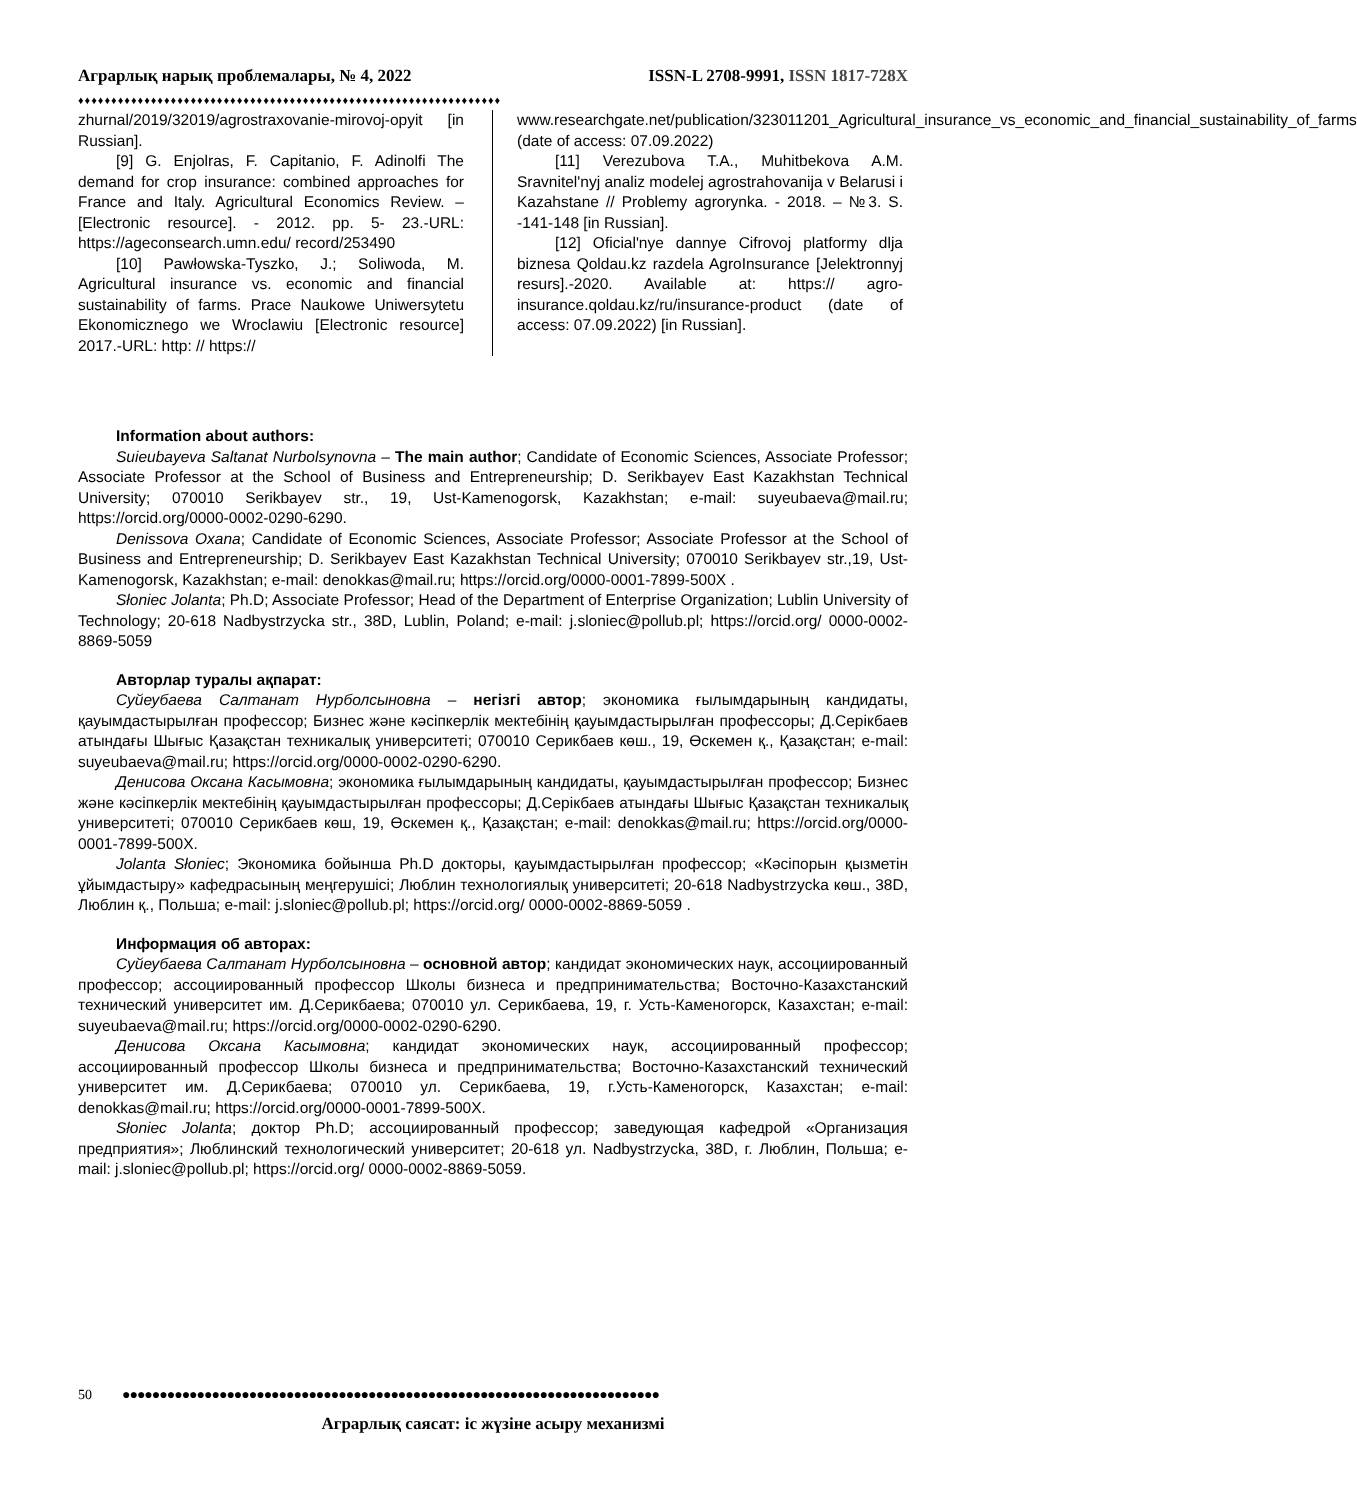Аграрлық нарық проблемалары, № 4, 2022 ISSN-L 2708-9991, ISSN 1817-728X
♦♦♦♦♦♦♦♦♦♦♦♦♦♦♦♦♦♦♦♦♦♦♦♦♦♦♦♦♦♦♦♦♦♦♦♦♦♦♦♦♦♦♦♦♦♦♦♦♦♦♦♦♦♦♦♦♦♦♦♦♦♦♦♦
zhurnal/2019/32019/agrostraxovanie-mirovoj-opyit [in Russian].
[9] G. Enjolras, F. Capitanio, F. Adinolfi The demand for crop insurance: combined approaches for France and Italy. Agricultural Economics Review. – [Electronic resource]. - 2012. pp. 5- 23.-URL: https://ageconsearch.umn.edu/ record/253490
[10] Pawłowska-Tyszko, J.; Soliwoda, M. Agricultural insurance vs. economic and financial sustainability of farms. Prace Naukowe Uniwersytetu Ekonomicznego we Wroclawiu [Electronic resource] 2017.-URL: http: // https://
www.researchgate.net/publication/323011201_Agricultural_insurance_vs_economic_and_financial_sustainability_of_farms (date of access: 07.09.2022)
[11] Verezubova T.A., Muhitbekova A.M. Sravnitel'nyj analiz modelej agrostrahovanija v Belarusi i Kazahstane // Problemy agrorynka. - 2018. – №3. S. -141-148 [in Russian].
[12] Oficial'nye dannye Cifrovoj platformy dlja biznesa Qoldau.kz razdela AgroInsurance [Jelektronnyj resurs].-2020. Available at: https:// agro-insurance.qoldau.kz/ru/insurance-product (date of access: 07.09.2022) [in Russian].
Information about authors:
Suieubayeva Saltanat Nurbolsynovna – The main author; Candidate of Economic Sciences, Associate Professor; Associate Professor at the School of Business and Entrepreneurship; D. Serikbayev East Kazakhstan Technical University; 070010 Serikbayev str., 19, Ust-Kamenogorsk, Kazakhstan; e-mail: suyeubaeva@mail.ru; https://orcid.org/0000-0002-0290-6290.
Denissova Oxana; Candidate of Economic Sciences, Associate Professor; Associate Professor at the School of Business and Entrepreneurship; D. Serikbayev East Kazakhstan Technical University; 070010 Serikbayev str.,19, Ust-Kamenogorsk, Kazakhstan; e-mail: denokkas@mail.ru; https://orcid.org/0000-0001-7899-500X .
Słoniec Jolanta; Ph.D; Associate Professor; Head of the Department of Enterprise Organization; Lublin University of Technology; 20-618 Nadbystrzycka str., 38D, Lublin, Poland; e-mail: j.sloniec@pollub.pl; https://orcid.org/ 0000-0002-8869-5059
Авторлар туралы ақпарат:
Суйеубаева Салтанат Нурболсыновна – негізгі автор; экономика ғылымдарының кандидаты, қауымдастырылған профессор; Бизнес және кәсіпкерлік мектебінің қауымдастырылған профессоры; Д.Серікбаев атындағы Шығыс Қазақстан техникалық университеті; 070010 Серикбаев көш., 19, Өскемен қ., Қазақстан; e-mail: suyeubaeva@mail.ru; https://orcid.org/0000-0002-0290-6290.
Денисова Оксана Касымовна; экономика ғылымдарының кандидаты, қауымдастырылған профессор; Бизнес және кәсіпкерлік мектебінің қауымдастырылған профессоры; Д.Серікбаев атындағы Шығыс Қазақстан техникалық университеті; 070010 Серикбаев көш, 19, Өскемен қ., Қазақстан; e-mail: denokkas@mail.ru; https://orcid.org/0000-0001-7899-500X.
Jolanta Słoniec; Экономика бойынша Ph.D докторы, қауымдастырылған профессор; «Кәсіпорын қызметін ұйымдастыру» кафедрасының меңгерушісі; Люблин технологиялық университеті; 20-618 Nadbystrzycka көш., 38D, Люблин қ., Польша; e-mail: j.sloniec@pollub.pl; https://orcid.org/ 0000-0002-8869-5059 .
Информация об авторах:
Суйеубаева Салтанат Нурболсыновна – основной автор; кандидат экономических наук, ассоциированный профессор; ассоциированный профессор Школы бизнеса и предпринимательства; Восточно-Казахстанский технический университет им. Д.Серикбаева; 070010 ул. Серикбаева, 19, г. Усть-Каменогорск, Казахстан; e-mail: suyeubaeva@mail.ru; https://orcid.org/0000-0002-0290-6290.
Денисова Оксана Касымовна; кандидат экономических наук, ассоциированный профессор; ассоциированный профессор Школы бизнеса и предпринимательства; Восточно-Казахстанский технический университет им. Д.Серикбаева; 070010 ул. Серикбаева, 19, г.Усть-Каменогорск, Казахстан; e-mail: denokkas@mail.ru; https://orcid.org/0000-0001-7899-500X.
Słoniec Jolanta; доктор Ph.D; ассоциированный профессор; заведующая кафедрой «Организация предприятия»; Люблинский технологический университет; 20-618 ул. Nadbystrzycka, 38D, г. Люблин, Польша; e-mail: j.sloniec@pollub.pl; https://orcid.org/ 0000-0002-8869-5059.
50 ●●●●●●●●●●●●●●●●●●●●●●●●●●●●●●●●●●●●●●●●●●●●●●●●●●●●●●●●●●●●●●●●●●●●●●●●
Аграрлық саясат: іс жүзіне асыру механизмі